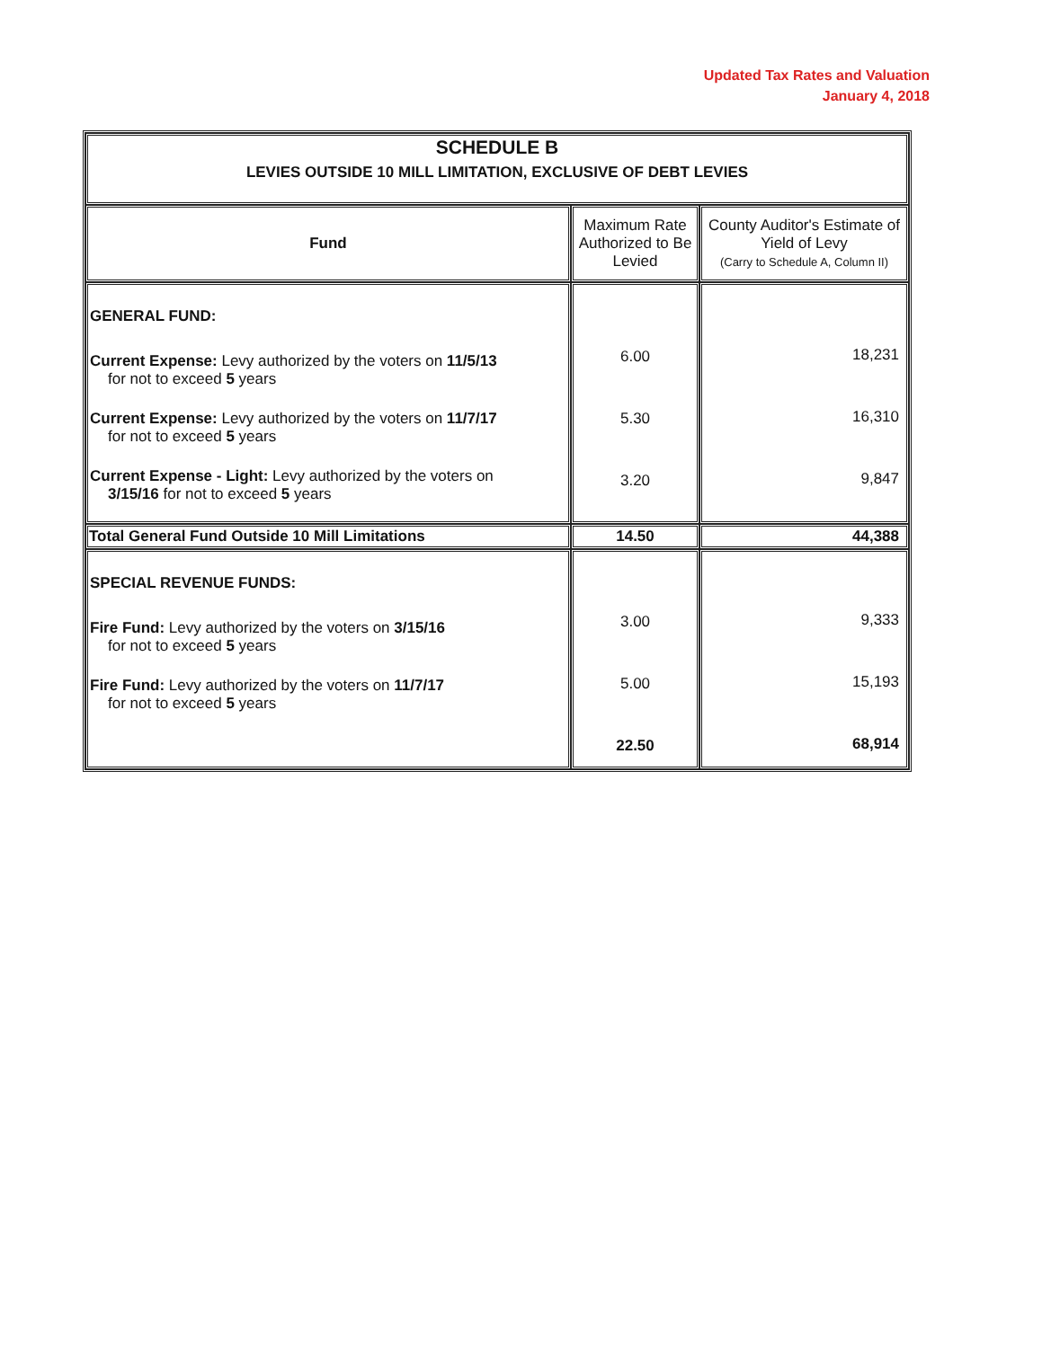Updated Tax Rates and Valuation
January 4, 2018
| SCHEDULE B LEVIES OUTSIDE 10 MILL LIMITATION, EXCLUSIVE OF DEBT LEVIES | | |
| Fund | Maximum Rate Authorized to Be Levied | County Auditor's Estimate of Yield of Levy (Carry to Schedule A, Column II) |
| GENERAL FUND: Current Expense: Levy authorized by the voters on 11/5/13 for not to exceed 5 years Current Expense: Levy authorized by the voters on 11/7/17 for not to exceed 5 years Current Expense - Light: Levy authorized by the voters on 3/15/16 for not to exceed 5 years | 6.00 5.30 3.20 | 18,231 16,310 9,847 |
| Total General Fund Outside 10 Mill Limitations | 14.50 | 44,388 |
| SPECIAL REVENUE FUNDS: Fire Fund: Levy authorized by the voters on 3/15/16 for not to exceed 5 years Fire Fund: Levy authorized by the voters on 11/7/17 for not to exceed 5 years | 3.00 5.00 22.50 | 9,333 15,193 68,914 |